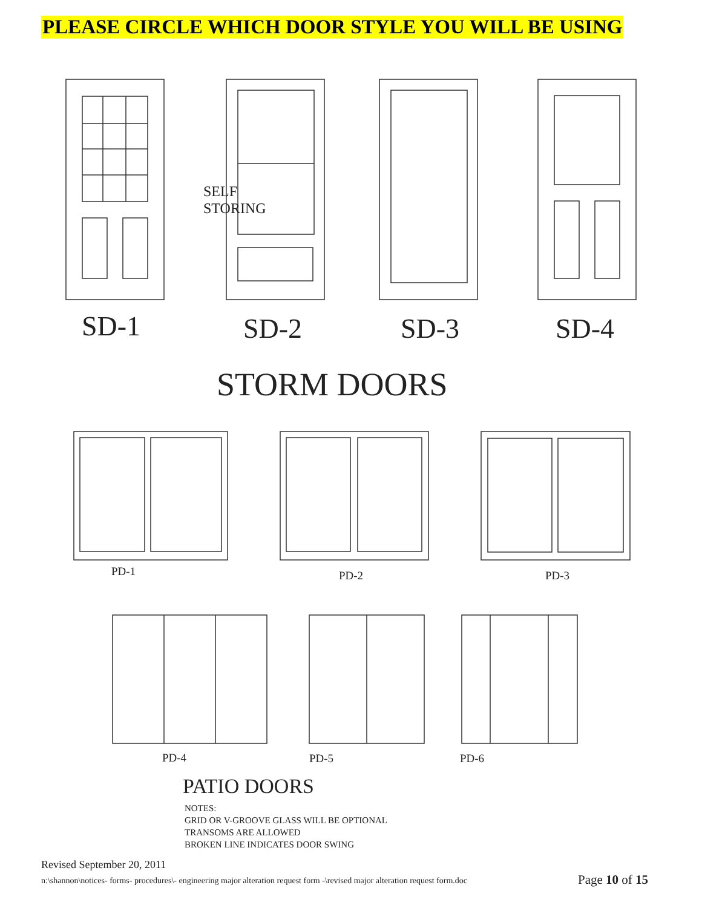PLEASE CIRCLE WHICH DOOR STYLE YOU WILL BE USING
SELF
STORING
SD-1 SD-2 SD-3 SD-4
STORM DOORS
PD-1 PD-2 PD-3
PD-4 PD-5 PD-6
PATIO DOORS
NOTES:
GRID OR V-GROOVE GLASS WILL BE OPTIONAL
TRANSOMS ARE ALLOWED
BROKEN LINE INDICATES DOOR SWING
Revised September 20, 2011
n:\shannon\notices- forms- procedures\- engineering major alteration request form -\revised major alteration request form.doc
Page 10 of 15